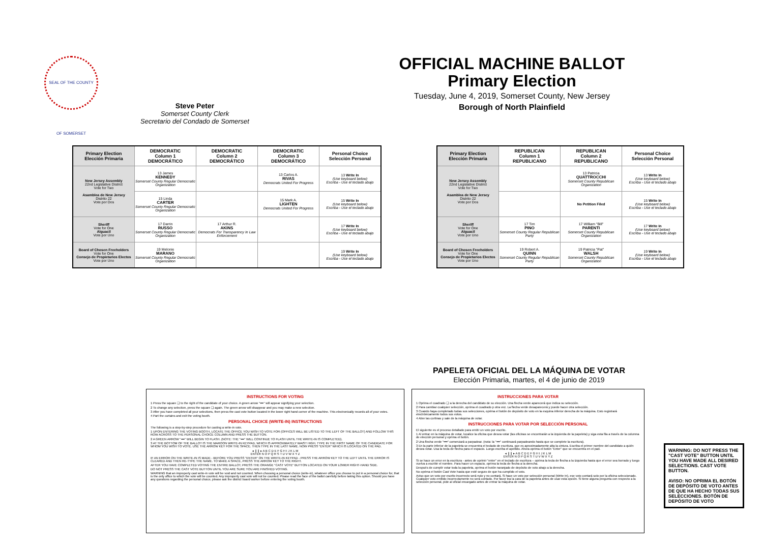SEAL OF THE COUNTY OF SOMERSET
Steve Peter
Somerset County Clerk
Secretario del Condado de Somerset
OFFICIAL MACHINE BALLOT
Primary Election
Tuesday, June 4, 2019, Somerset County, New Jersey
Borough of North Plainfield
| Primary Election Elección Primaria | DEMOCRATIC Column 1 DEMOCRÁTICO | DEMOCRATIC Column 2 DEMOCRÁTICO | DEMOCRATIC Column 3 DEMOCRÁTICO | Personal Choice Selección Personal |
| --- | --- | --- | --- | --- |
| New Jersey Assembly 22nd Legislative District Vote for Two Asamblea de New Jersey Distrito 22 Vote por Dos | 13 James KENNEDY Somerset County Regular Democratic Organization | | 13 Carlos A. RIVAS Democrats United For Progress | 13 Write In (Use keyboard below) Escriba - Use el teclado abajo |
| | 15 Linda CARTER Somerset County Regular Democratic Organization | | 15 Mark A. LIGHTEN Democrats United For Progress | 15 Write In (Use keyboard below) Escriba - Use el teclado abajo |
| Sheriff Vote for One Alguacil Vote por Uno | 17 Darrin RUSSO Somerset County Regular Democratic Organization | 17 Arthur R. AKINS Democrats For Transparency In Law Enforcement | | 17 Write In (Use keyboard below) Escriba - Use el teclado abajo |
| Board of Chosen Freeholders Vote for One Consejo de Propietarios Electos Vote por Uno | 19 Melonie MARANO Somerset County Regular Democratic Organization | | | 19 Write In (Use keyboard below) Escriba - Use el teclado abajo |
| Primary Election Elección Primaria | REPUBLICAN Column 1 REPUBLICANO | REPUBLICAN Column 2 REPUBLICANO | Personal Choice Selección Personal |
| --- | --- | --- | --- |
| New Jersey Assembly 22nd Legislative District Vote for Two Asamblea de New Jersey Distrito 22 Vote por Dos | | 13 Patricia QUATTROCCHI Somerset County Republican Organization | 13 Write In (Use keyboard below) Escriba - Use el teclado abajo |
| | | No Petition Filed | 15 Write In (Use keyboard below) Escriba - Use el teclado abajo |
| Sheriff Vote for One Alguacil Vote por Uno | 17 Tim PINO Somerset County Regular Republican Party | 17 William "Bill" PARENTI Somerset County Republican Organization | 17 Write In (Use keyboard below) Escriba - Use el teclado abajo |
| Board of Chosen Freeholders Vote for One Consejo de Propietarios Electos Vote por Uno | 19 Robert A. QUINN Somerset County Regular Republican Party | 19 Patricia "Pat" WALSH Somerset County Republican Organization | 19 Write In (Use keyboard below) Escriba - Use el teclado abajo |
PAPELETA OFICIAL DEL LA MÁQUINA DE VOTAR
Elección Primaria, martes, el 4 de junio de 2019
INSTRUCTIONS FOR VOTING
1 Press the square ❑ to the right of the candidate of your choice. A green arrow "➖" will appear signifying your selection.
2 To change any selection, press the square ❑ again. The green arrow will disappear and you may make a new selection.
3 After you have completed all your selections, then press the cast vote button located in the lower right hand corner of the machine. This electronically records all of your votes.
4 Part the curtains and exit the voting booth.
PERSONAL CHOICE (WRITE-IN) INSTRUCTIONS
The following is a step-by-step procedure for casting a write-in vote.
1 UPON ENTERING THE VOTING BOOTH, LOCATE THE OFFICE YOU WISH TO VOTE FOR (OFFICES WILL BE LISTED TO THE LEFT OF THE BALLOT) AND FOLLOW THIS ROW ACROSS TO THE PERSONAL CHOICE COLUMN AND PRESS THE BUTTON.
2 A GREEN ARROW "➖" WILL BEGIN TO FLASH. (NOTE: THE "➖" WILL CONTINUE TO FLASH UNTIL THE WRITE-IN IS COMPLETED).
3 AT THE BOTTOM OF THE BALLOT IS THE MAROON WRITE-IN KEYPAD, WHICH IS APPROXIMATELY WAIST HIGH. TYPE IN THE FIRST NAME OF THE CANDIDATE FOR WHOM YOU WISH TO VOTE. USE THE ARROW KEY FOR THE SPACE. THEN TYPE IN THE LAST NAME. NOW PRESS "ENTER" WHICH IS LOCATED ON THE PAD.
◂ ❙❙ ▸ A B C D E F G H I J K L M
ENTER N O P Q R S T U V W X Y Z
IF AN ERROR ON THE WRITE-IN IS MADE - BEFORE YOU PRESS "ENTER" ON THE WRITE-IN KEYPAD - PRESS THE ARROW KEY TO THE LEFT UNTIL THE ERROR IS CLEARED AND THEN RE-TYPE THE NAME. TO MAKE A SPACE, PRESS THE ARROW KEY TO THE RIGHT.
AFTER YOU HAVE COMPLETED VOTING THE ENTIRE BALLOT, PRESS THE ORANGE "CAST VOTE" BUTTON LOCATED ON YOUR LOWER RIGHT-HAND SIDE.
DO NOT PRESS THE CAST VOTE BUTTON UNTIL YOU ARE SURE YOU ARE FINISHED VOTING.
WARNING that an improperly cast write-in vote will be void and not counted. When choosing a personal choice (write-in), whatever office you choose to put in a personal choice for, that is the only office to which the vote will be counted. Any improperly cast vote will not be counted. Please read the face of the ballot carefully before taking this option. Should you have any questions regarding the personal choice, please ask the district board worker before entering the voting booth.
INSTRUCCIONES PARA VOTAR
1 Oprima el cuadrado ❑ a la derecha del candidato de su elección. Una flecha verde aparecerá que indica su selección.
2 Para cambiar cualquier selección, oprima el cuadrado p otra vez. La flecha verde desaparecerá y puede hacer otra selección.
3 Cuando haya completado todas sus selecciones, oprima el botón de depósito de voto en la esquina inferior derecha de la máquina. Esto registrará electrónicamente todos sus votos.
4 Abre las cortinas y sale de la máquina de votar.
INSTRUCCIONES PARA VOTAR POR SELECCIÓN PERSONAL
El siguiente es el proceso detallado para emitir un voto por escrito.
1 Al entrar en la máquina de votar, localice la oficina que desea votar (las oficinas se encontrarán a la izquierda de la papeleta) y siga esta fila a través de la columna de elección personal y oprima el botón.
2 Una flecha verde "➖" comenzará a parpadear. (nota: la "➖" continuará parpadeando hasta que se complete la escritura).
3 En la parte inferior de la papeleta se encuentra el teclado de escritura, que es aproximadamente alta la cintura. Escriba el primer nombre del candidato a quién desea votar. Usa la tecla de flecha para el espacio. Luego excriba el apellido. Ahora oprima el botón "Enter" que se encuentra en el pad.
◂ ❙❙ ▸ A B C D E F G H I J K L M
ENTER N O P Q R S T U V W X Y Z
Si se hace un error en la escritura - antes de oprimir "enter" en el teclado de escritura – oprima la tecla de flecha a la izquierda hasta que el error sea borrado y luego vuelva a escribir el nombre. Para hacer un espacio, oprima la tecla de flecha a la derecha.
Después de cumplir votar toda la papeleta, oprima el botón naranjado de depósito de voto abajo a la derecha.
No oprima el botón Cast Vote hasta que esté seguro de que ha cumplido el voto.
Aviso que un voto por escrito incorrecto será nulo y no contará. Si hace un voto por selección personal (Write In), ese voto contará solo por la oficina seleccionado. Cualquier voto emitido incorrectamente no será contado. Por favor lea la cara de la papeleta antes de usar esta opción. Si tiene alguna pregunta con respecto a la selección personal, pide al oficial encargado antes de entrar la máquina de votar.
WARNING: DO NOT PRESS THE "CAST VOTE" BUTTON UNTIL YOU HAVE MADE ALL DESIRED SELECTIONS. CAST VOTE BUTTON.
AVISO: NO OPRIMA EL BOTÓN DE DEPÓSITO DE VOTO ANTES DE QUE HA HECHO TODAS SUS SELECCIONES. BOTÓN DE DEPÓSITO DE VOTO